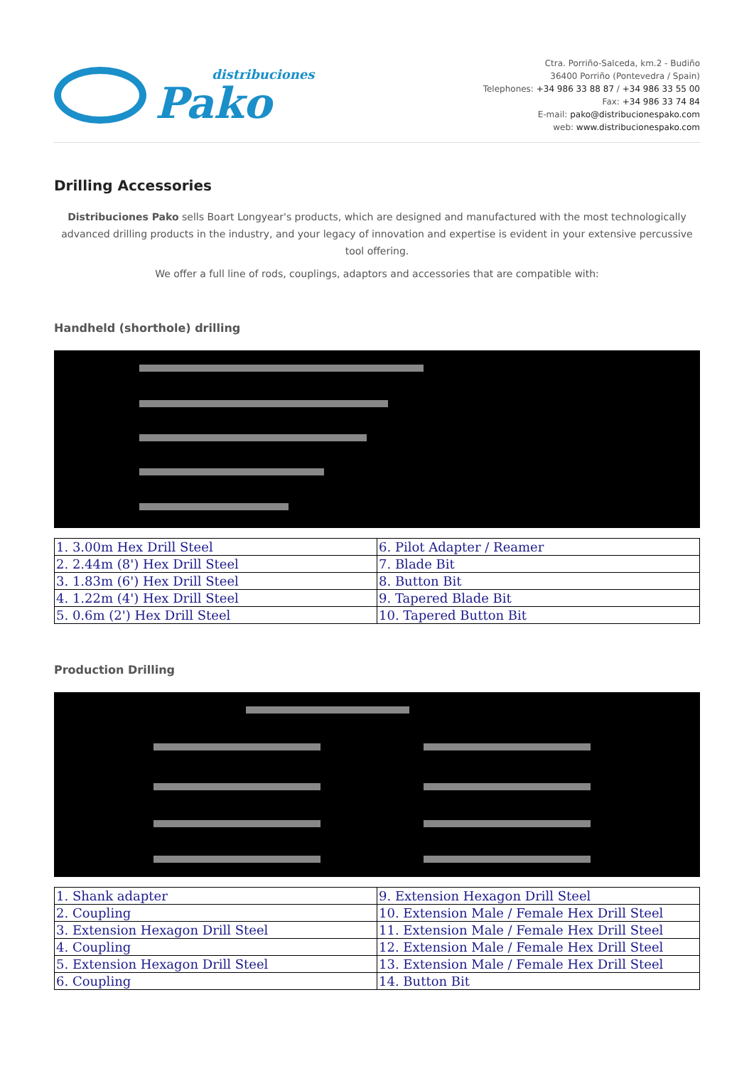distribuciones
Pako
Ctra. Porriño-Salceda, km.2 - Budiño
36400 Porriño (Pontevedra / Spain)
Telephones: +34 986 33 88 87 / +34 986 33 55 00
Fax: +34 986 33 74 84
E-mail: pako@distribucionespako.com
web: www.distribucionespako.com
Drilling Accessories
Distribuciones Pako sells Boart Longyear's products, which are designed and manufactured with the most technologically advanced drilling products in the industry, and your legacy of innovation and expertise is evident in your extensive percussive tool offering.
We offer a full line of rods, couplings, adaptors and accessories that are compatible with:
Handheld (shorthole) drilling
| 1. 3.00m Hex Drill Steel | 6. Pilot Adapter / Reamer |
| 2. 2.44m (8') Hex Drill Steel | 7. Blade Bit |
| 3. 1.83m (6') Hex Drill Steel | 8. Button Bit |
| 4. 1.22m (4') Hex Drill Steel | 9. Tapered Blade Bit |
| 5. 0.6m (2') Hex Drill Steel | 10. Tapered Button Bit |
Production Drilling
| 1. Shank adapter | 9. Extension Hexagon Drill Steel |
| 2. Coupling | 10. Extension Male / Female Hex Drill Steel |
| 3. Extension Hexagon Drill Steel | 11. Extension Male / Female Hex Drill Steel |
| 4. Coupling | 12. Extension Male / Female Hex Drill Steel |
| 5. Extension Hexagon Drill Steel | 13. Extension Male / Female Hex Drill Steel |
| 6. Coupling | 14. Button Bit |